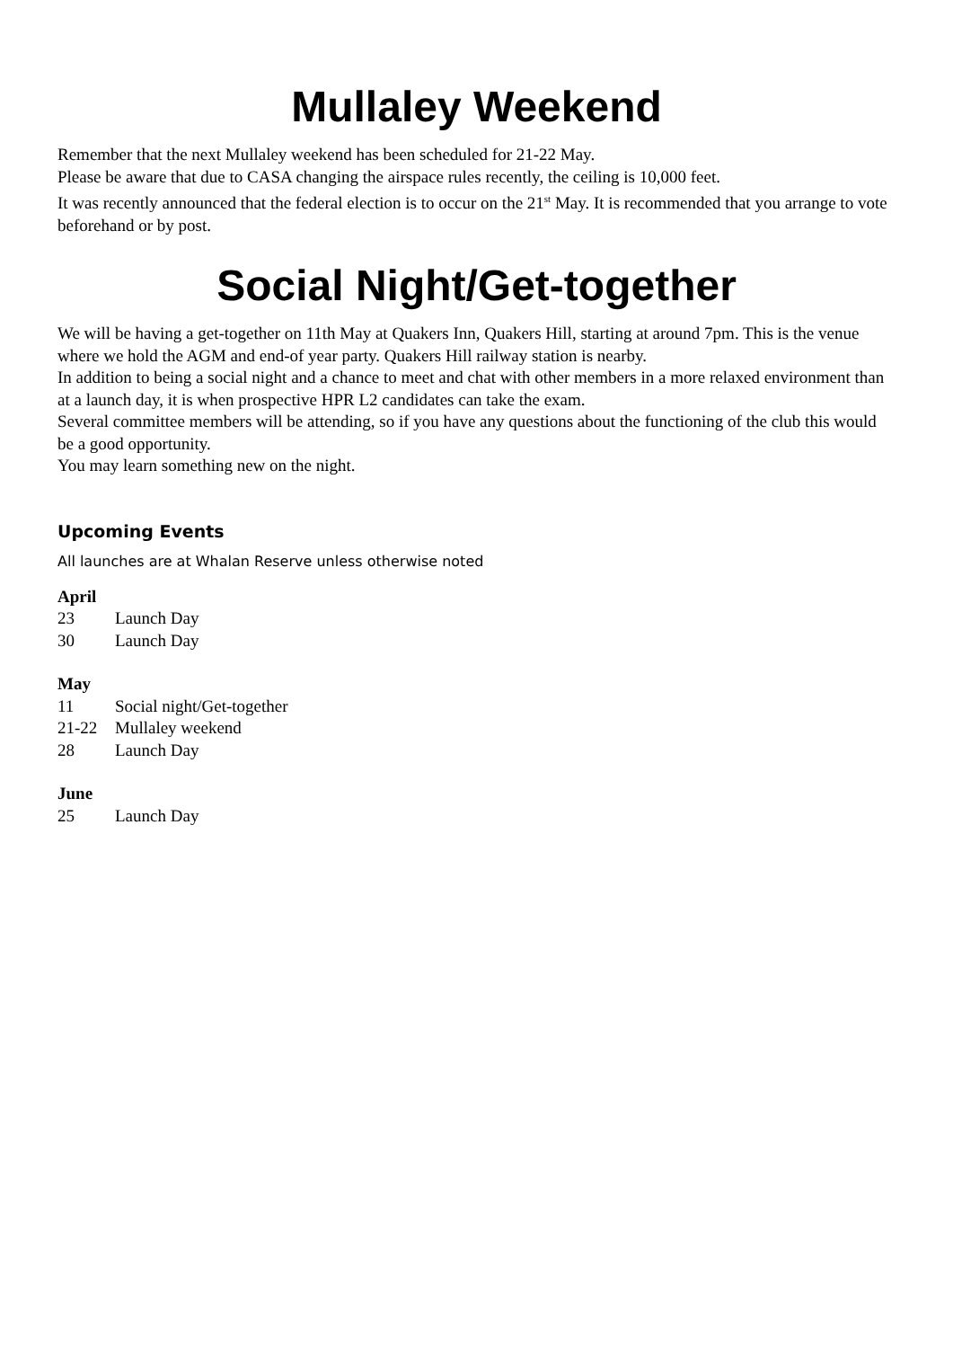Mullaley Weekend
Remember that the next Mullaley weekend has been scheduled for 21-22 May.
Please be aware that due to CASA changing the airspace rules recently, the ceiling is 10,000 feet.
It was recently announced that the federal election is to occur on the 21<sup>st</sup> May. It is recommended that you arrange to vote beforehand or by post.
Social Night/Get-together
We will be having a get-together on 11th May at Quakers Inn, Quakers Hill, starting at around 7pm. This is the venue where we hold the AGM and end-of year party. Quakers Hill railway station is nearby.
In addition to being a social night and a chance to meet and chat with other members in a more relaxed environment than at a launch day, it is when prospective HPR L2 candidates can take the exam.
Several committee members will be attending, so if you have any questions about the functioning of the club this would be a good opportunity.
You may learn something new on the night.
Upcoming Events
All launches are at Whalan Reserve unless otherwise noted
April
23 Launch Day
30 Launch Day
May
11 Social night/Get-together
21-22 Mullaley weekend
28 Launch Day
June
25 Launch Day